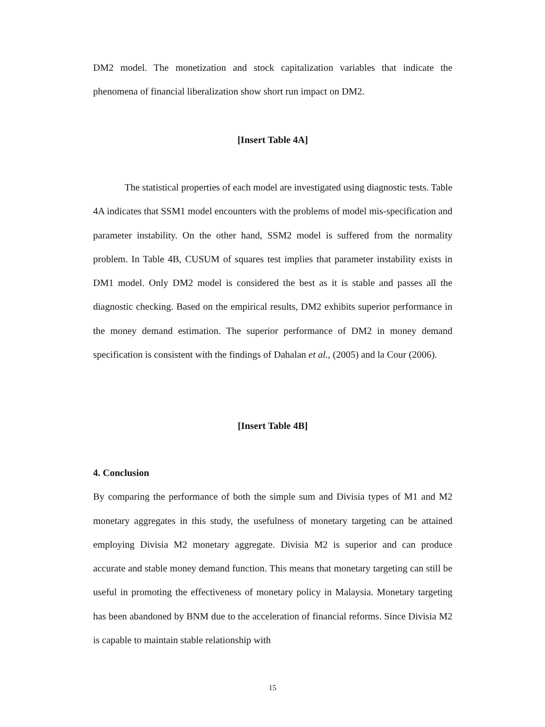DM2 model. The monetization and stock capitalization variables that indicate the phenomena of financial liberalization show short run impact on DM2.
[Insert Table 4A]
The statistical properties of each model are investigated using diagnostic tests. Table 4A indicates that SSM1 model encounters with the problems of model mis-specification and parameter instability. On the other hand, SSM2 model is suffered from the normality problem. In Table 4B, CUSUM of squares test implies that parameter instability exists in DM1 model. Only DM2 model is considered the best as it is stable and passes all the diagnostic checking. Based on the empirical results, DM2 exhibits superior performance in the money demand estimation. The superior performance of DM2 in money demand specification is consistent with the findings of Dahalan et al., (2005) and la Cour (2006).
[Insert Table 4B]
4. Conclusion
By comparing the performance of both the simple sum and Divisia types of M1 and M2 monetary aggregates in this study, the usefulness of monetary targeting can be attained employing Divisia M2 monetary aggregate. Divisia M2 is superior and can produce accurate and stable money demand function. This means that monetary targeting can still be useful in promoting the effectiveness of monetary policy in Malaysia. Monetary targeting has been abandoned by BNM due to the acceleration of financial reforms. Since Divisia M2 is capable to maintain stable relationship with
15